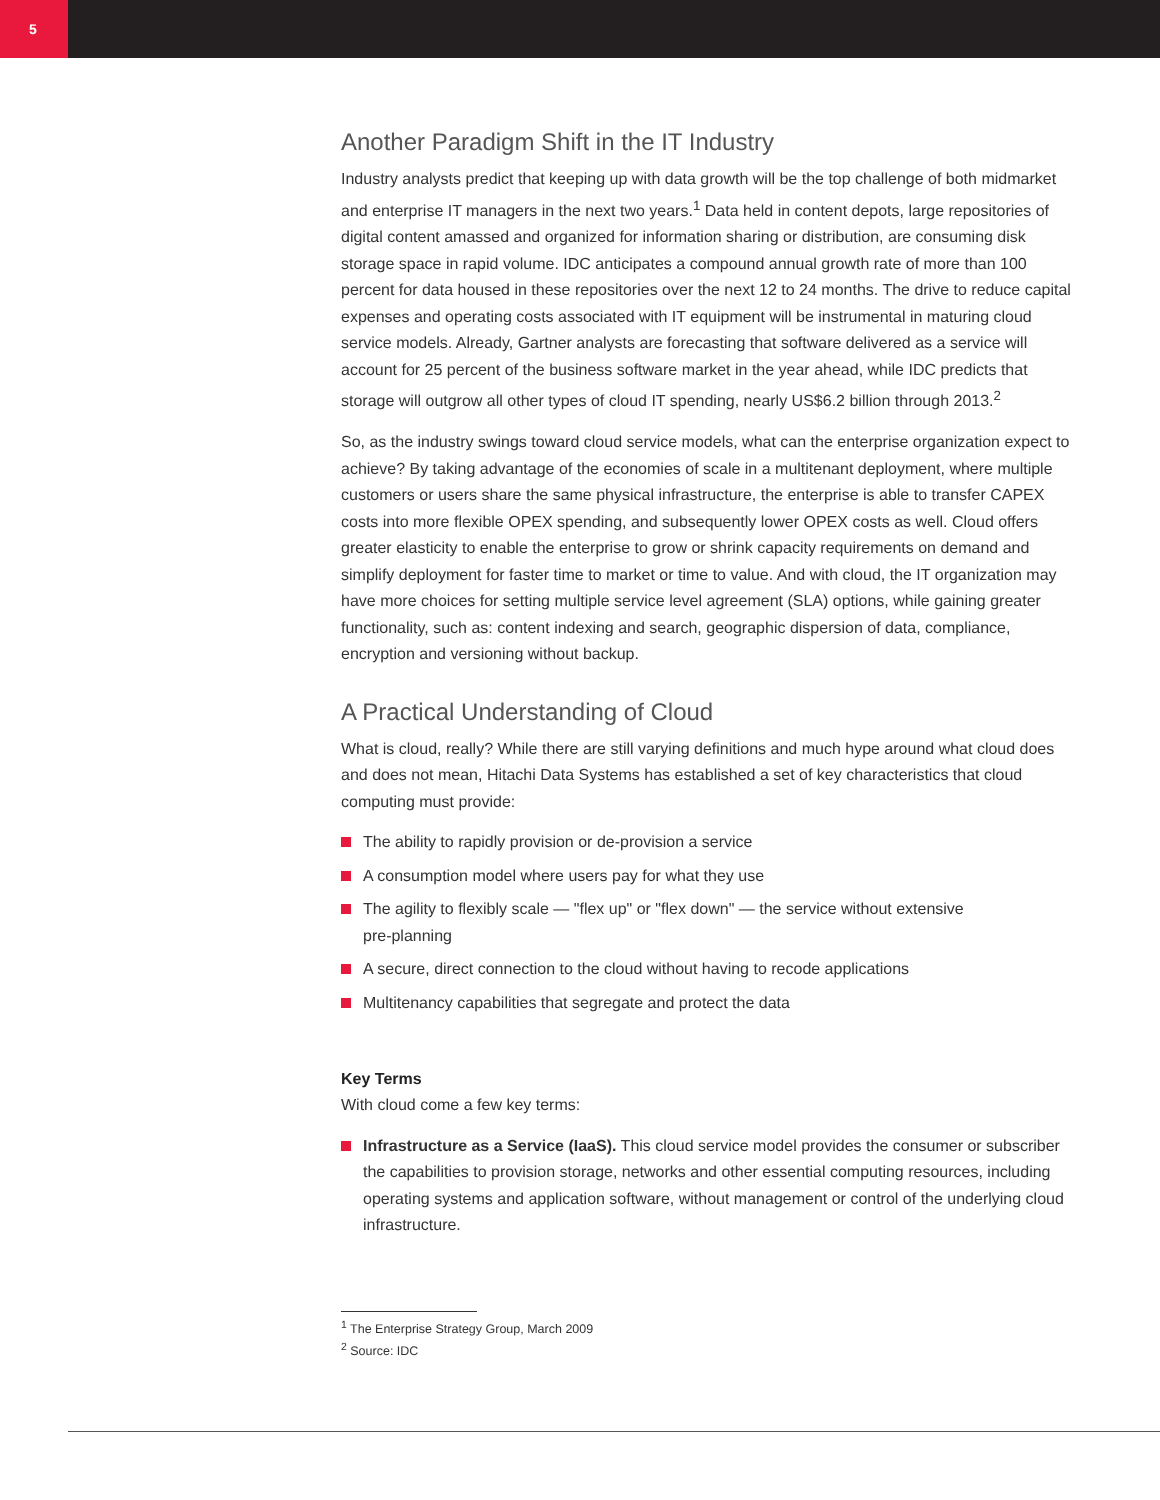5
Another Paradigm Shift in the IT Industry
Industry analysts predict that keeping up with data growth will be the top challenge of both midmarket and enterprise IT managers in the next two years.<sup>1</sup> Data held in content depots, large repositories of digital content amassed and organized for information sharing or distribution, are consuming disk storage space in rapid volume. IDC anticipates a compound annual growth rate of more than 100 percent for data housed in these repositories over the next 12 to 24 months. The drive to reduce capital expenses and operating costs associated with IT equipment will be instrumental in maturing cloud service models. Already, Gartner analysts are forecasting that software delivered as a service will account for 25 percent of the business software market in the year ahead, while IDC predicts that storage will outgrow all other types of cloud IT spending, nearly US$6.2 billion through 2013.<sup>2</sup>
So, as the industry swings toward cloud service models, what can the enterprise organization expect to achieve? By taking advantage of the economies of scale in a multitenant deployment, where multiple customers or users share the same physical infrastructure, the enterprise is able to transfer CAPEX costs into more flexible OPEX spending, and subsequently lower OPEX costs as well. Cloud offers greater elasticity to enable the enterprise to grow or shrink capacity requirements on demand and simplify deployment for faster time to market or time to value. And with cloud, the IT organization may have more choices for setting multiple service level agreement (SLA) options, while gaining greater functionality, such as: content indexing and search, geographic dispersion of data, compliance, encryption and versioning without backup.
A Practical Understanding of Cloud
What is cloud, really? While there are still varying definitions and much hype around what cloud does and does not mean, Hitachi Data Systems has established a set of key characteristics that cloud computing must provide:
The ability to rapidly provision or de-provision a service
A consumption model where users pay for what they use
The agility to flexibly scale — "flex up" or "flex down" — the service without extensive
pre-planning
A secure, direct connection to the cloud without having to recode applications
Multitenancy capabilities that segregate and protect the data
Key Terms
With cloud come a few key terms:
Infrastructure as a Service (IaaS). This cloud service model provides the consumer or subscriber the capabilities to provision storage, networks and other essential computing resources, including operating systems and application software, without management or control of the underlying cloud infrastructure.
<sup>1</sup> The Enterprise Strategy Group, March 2009
<sup>2</sup> Source: IDC